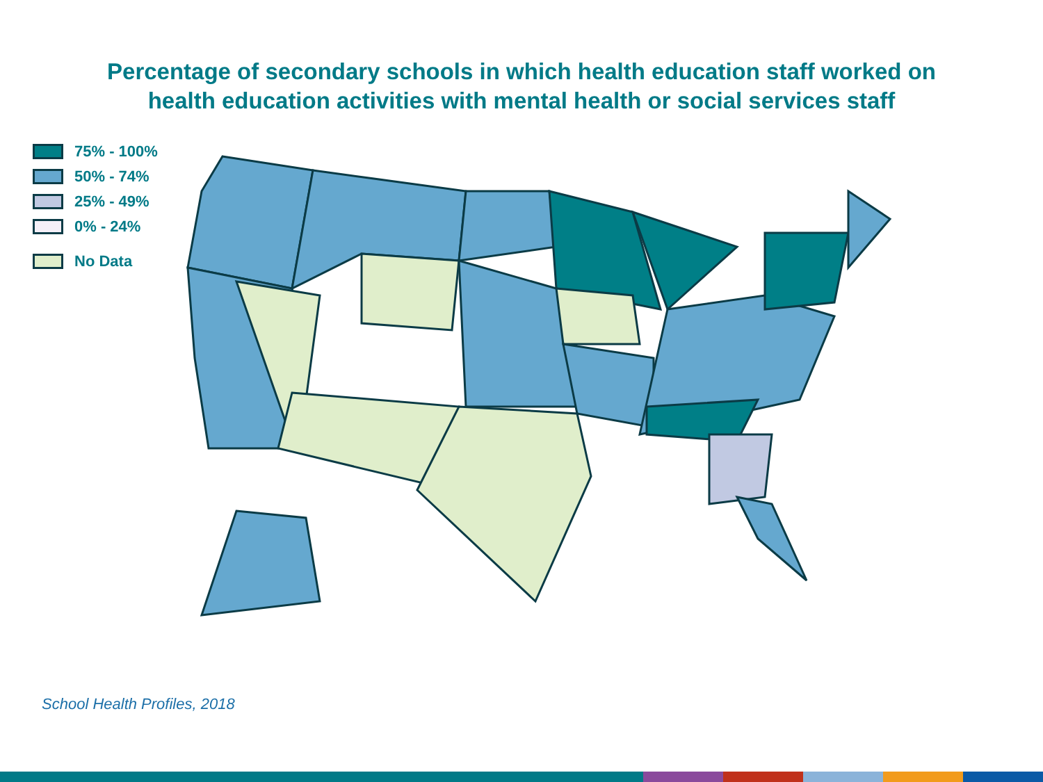Percentage of secondary schools in which health education staff worked on
health education activities with mental health or social services staff
75% - 100%
50% - 74%
25% - 49%
0% - 24%
No Data
School Health Profiles, 2018